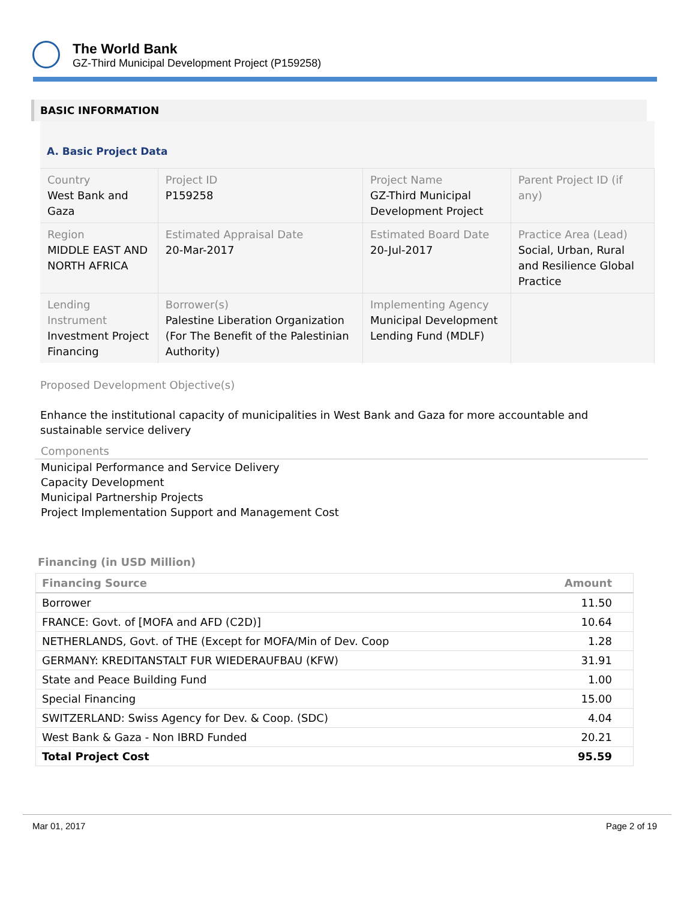The World Bank
GZ-Third Municipal Development Project (P159258)
BASIC INFORMATION
A. Basic Project Data
| Country West Bank and Gaza | Project ID P159258 | Project Name GZ-Third Municipal Development Project | Parent Project ID (if any) |
| Region MIDDLE EAST AND NORTH AFRICA | Estimated Appraisal Date 20-Mar-2017 | Estimated Board Date 20-Jul-2017 | Practice Area (Lead) Social, Urban, Rural and Resilience Global Practice |
| Lending Instrument Investment Project Financing | Borrower(s) Palestine Liberation Organization (For The Benefit of the Palestinian Authority) | Implementing Agency Municipal Development Lending Fund (MDLF) | |
Proposed Development Objective(s)
Enhance the institutional capacity of municipalities in West Bank and Gaza for more accountable and sustainable service delivery
Components
Municipal Performance and Service Delivery
Capacity Development
Municipal Partnership Projects
Project Implementation Support and Management Cost
Financing (in USD Million)
| Financing Source | Amount |
| --- | --- |
| Borrower | 11.50 |
| FRANCE: Govt. of [MOFA and AFD (C2D)] | 10.64 |
| NETHERLANDS, Govt. of THE (Except for MOFA/Min of Dev. Coop | 1.28 |
| GERMANY: KREDITANSTALT FUR WIEDERAUFBAU (KFW) | 31.91 |
| State and Peace Building Fund | 1.00 |
| Special Financing | 15.00 |
| SWITZERLAND: Swiss Agency for Dev. & Coop. (SDC) | 4.04 |
| West Bank & Gaza - Non IBRD Funded | 20.21 |
| Total Project Cost | 95.59 |
Mar 01, 2017 Page 2 of 19